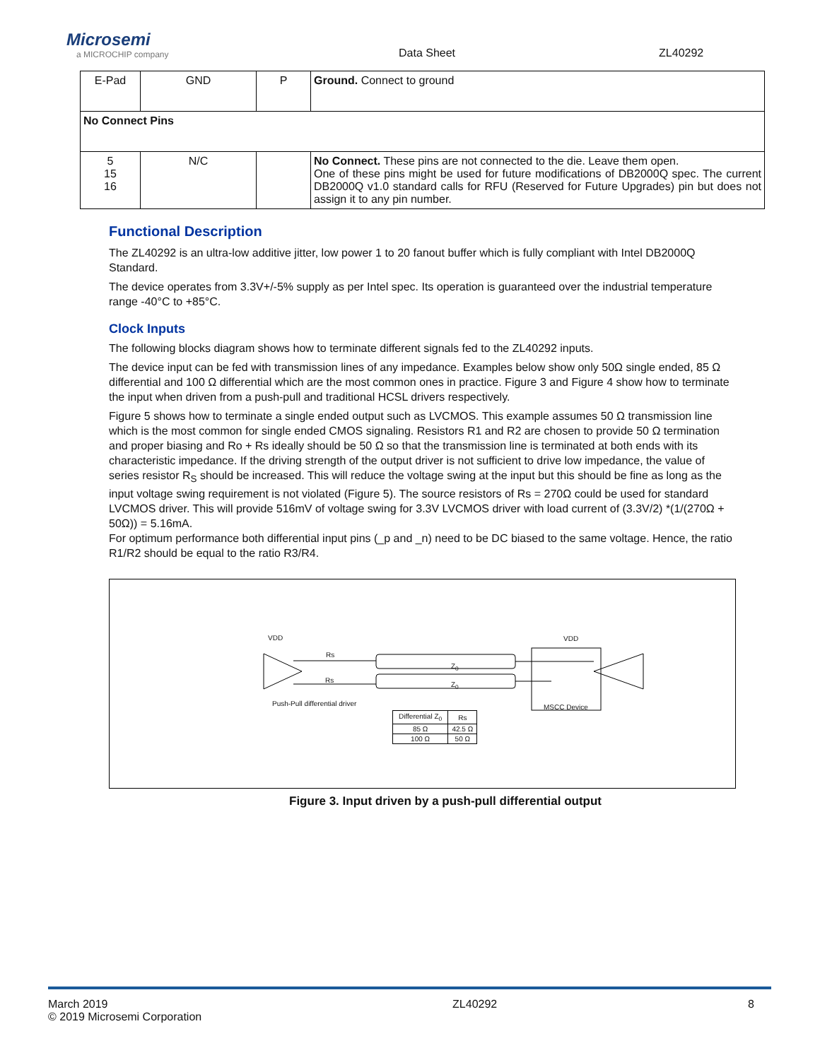Microsemi
a MICROCHIP company
Data Sheet
ZL40292
| E-Pad | GND | P | Ground. Connect to ground |
| No Connect Pins | | | |
| 5 15 16 | N/C | | No Connect. These pins are not connected to the die. Leave them open. One of these pins might be used for future modifications of DB2000Q spec. The current DB2000Q v1.0 standard calls for RFU (Reserved for Future Upgrades) pin but does not assign it to any pin number. |
Functional Description
The ZL40292 is an ultra-low additive jitter, low power 1 to 20 fanout buffer which is fully compliant with Intel DB2000Q Standard.
The device operates from 3.3V+/-5% supply as per Intel spec. Its operation is guaranteed over the industrial temperature range -40°C to +85°C.
Clock Inputs
The following blocks diagram shows how to terminate different signals fed to the ZL40292 inputs.
The device input can be fed with transmission lines of any impedance. Examples below show only 50Ω single ended, 85 Ω differential and 100 Ω differential which are the most common ones in practice. Figure 3 and Figure 4 show how to terminate the input when driven from a push-pull and traditional HCSL drivers respectively.
Figure 5 shows how to terminate a single ended output such as LVCMOS. This example assumes 50 Ω transmission line which is the most common for single ended CMOS signaling. Resistors R1 and R2 are chosen to provide 50 Ω termination and proper biasing and Ro + Rs ideally should be 50 Ω so that the transmission line is terminated at both ends with its characteristic impedance. If the driving strength of the output driver is not sufficient to drive low impedance, the value of series resistor R<sub>S</sub> should be increased. This will reduce the voltage swing at the input but this should be fine as long as the input voltage swing requirement is not violated (Figure 5). The source resistors of Rs = 270Ω could be used for standard LVCMOS driver. This will provide 516mV of voltage swing for 3.3V LVCMOS driver with load current of (3.3V/2) *(1/(270Ω + 50Ω)) = 5.16mA.
For optimum performance both differential input pins (_p and _n) need to be DC biased to the same voltage. Hence, the ratio R1/R2 should be equal to the ratio R3/R4.
VDD VDD
Rs
Rs
Z<sub>0</sub>
Z<sub>0</sub>
Push-Pull differential driver MSCC Device
| Differential Z<sub>0</sub> | Rs |
| 85 Ω | 42.5 Ω |
| 100 Ω | 50 Ω |
Figure 3. Input driven by a push-pull differential output
March 2019
© 2019 Microsemi Corporation
ZL40292 8